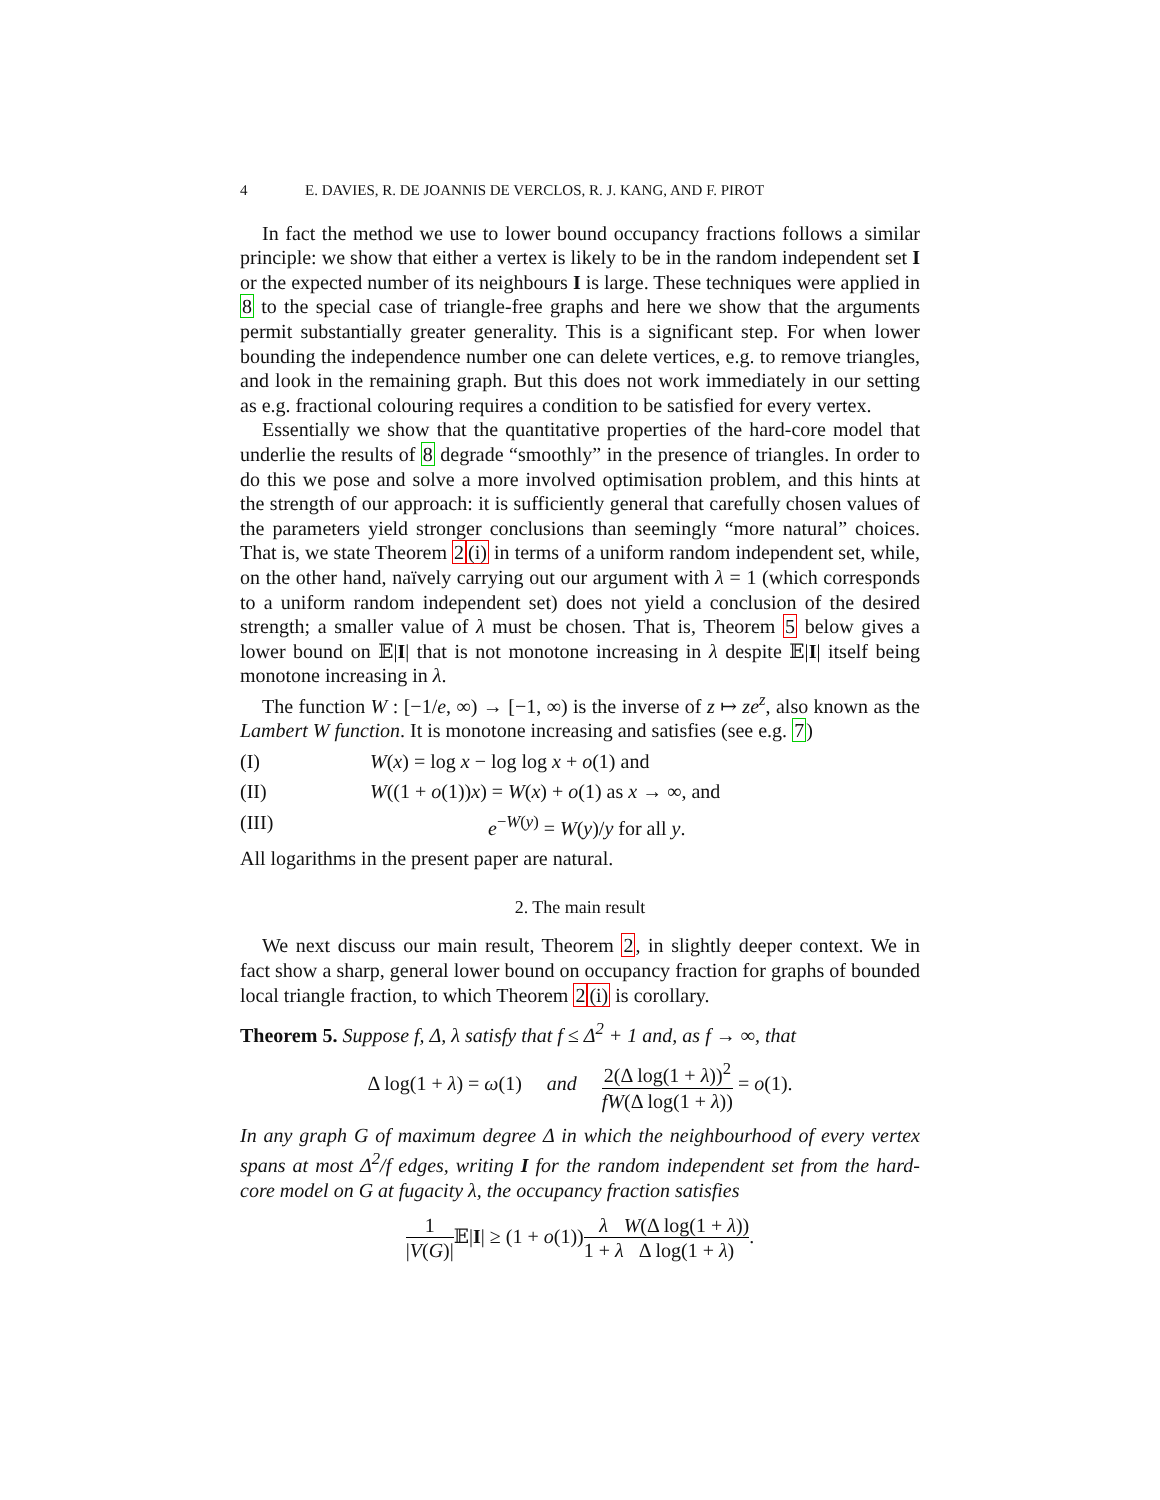4 E. DAVIES, R. DE JOANNIS DE VERCLOS, R. J. KANG, AND F. PIROT
In fact the method we use to lower bound occupancy fractions follows a similar principle: we show that either a vertex is likely to be in the random independent set I or the expected number of its neighbours I is large. These techniques were applied in 8 to the special case of triangle-free graphs and here we show that the arguments permit substantially greater generality. This is a significant step. For when lower bounding the independence number one can delete vertices, e.g. to remove triangles, and look in the remaining graph. But this does not work immediately in our setting as e.g. fractional colouring requires a condition to be satisfied for every vertex.
Essentially we show that the quantitative properties of the hard-core model that underlie the results of 8 degrade “smoothly” in the presence of triangles. In order to do this we pose and solve a more involved optimisation problem, and this hints at the strength of our approach: it is sufficiently general that carefully chosen values of the parameters yield stronger conclusions than seemingly “more natural” choices. That is, we state Theorem 2(i) in terms of a uniform random independent set, while, on the other hand, naïvely carrying out our argument with λ = 1 (which corresponds to a uniform random independent set) does not yield a conclusion of the desired strength; a smaller value of λ must be chosen. That is, Theorem 5 below gives a lower bound on 𝔼|I| that is not monotone increasing in λ despite 𝔼|I| itself being monotone increasing in λ.
The function W : [−1/e, ∞) → [−1, ∞) is the inverse of z ↦ ze<sup>z</sup>, also known as the Lambert W function. It is monotone increasing and satisfies (see e.g. 7)
(I) W(x) = log x − log log x + o(1) and
(II) W((1 + o(1))x) = W(x) + o(1) as x → ∞, and
(III) e<sup>−W(y)</sup> = W(y)/y for all y.
All logarithms in the present paper are natural.
2. The main result
We next discuss our main result, Theorem 2, in slightly deeper context. We in fact show a sharp, general lower bound on occupancy fraction for graphs of bounded local triangle fraction, to which Theorem 2(i) is corollary.
Theorem 5. Suppose f, Δ, λ satisfy that f ≤ Δ<sup>2</sup> + 1 and, as f → ∞, that
Δ log(1 + λ) = ω(1) and 2(Δ log(1 + λ))<sup>2</sup> fW(Δ log(1 + λ)) = o(1).
In any graph G of maximum degree Δ in which the neighbourhood of every vertex spans at most Δ<sup>2</sup>/f edges, writing I for the random independent set from the hard-core model on G at fugacity λ, the occupancy fraction satisfies
1 |V(G)|𝔼|I| ≥ (1 + o(1))λ 1 + λ W(Δ log(1 + λ)) Δ log(1 + λ).